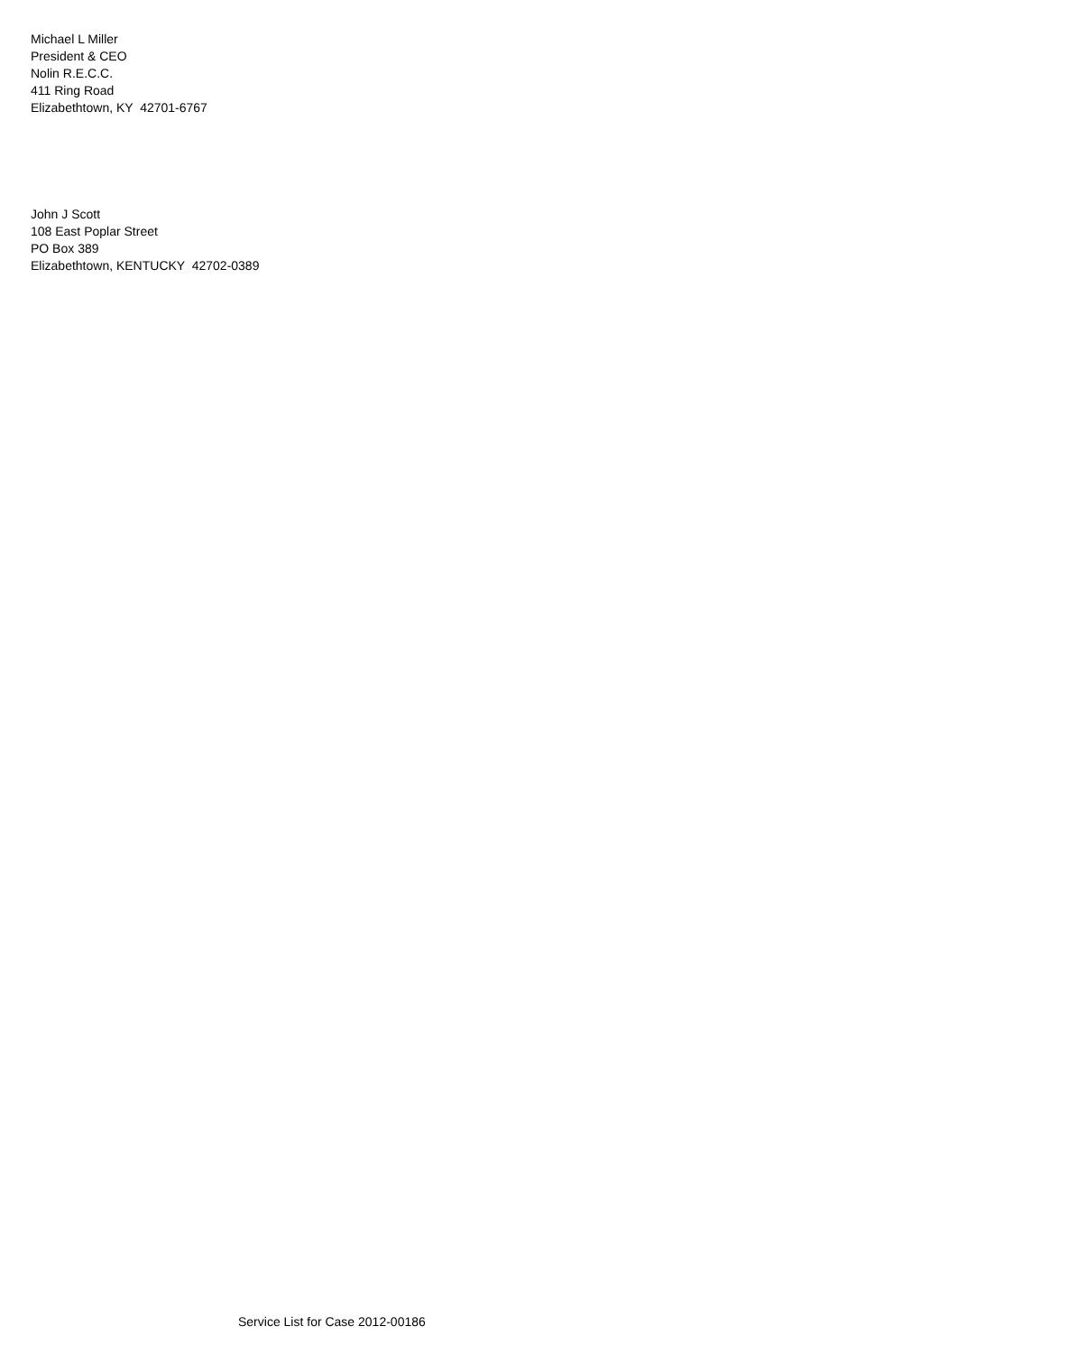Michael L Miller
President & CEO
Nolin R.E.C.C.
411 Ring Road
Elizabethtown, KY 42701-6767
John J Scott
108 East Poplar Street
PO Box 389
Elizabethtown, KENTUCKY 42702-0389
Service List for Case 2012-00186